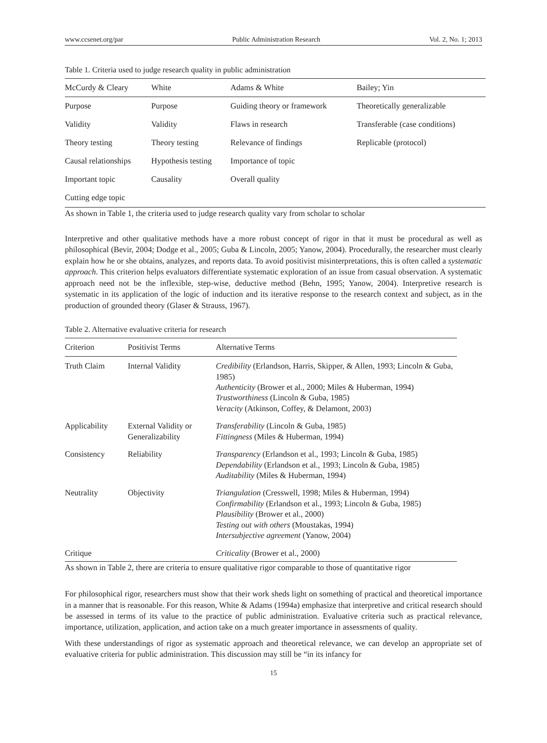www.ccsenet.org/par Public Administration Research Vol. 2, No. 1; 2013
Table 1. Criteria used to judge research quality in public administration
| McCurdy & Cleary | White | Adams & White | Bailey; Yin |
| --- | --- | --- | --- |
| Purpose | Purpose | Guiding theory or framework | Theoretically generalizable |
| Validity | Validity | Flaws in research | Transferable (case conditions) |
| Theory testing | Theory testing | Relevance of findings | Replicable (protocol) |
| Causal relationships | Hypothesis testing | Importance of topic | |
| Important topic | Causality | Overall quality | |
| Cutting edge topic | | | |
As shown in Table 1, the criteria used to judge research quality vary from scholar to scholar
Interpretive and other qualitative methods have a more robust concept of rigor in that it must be procedural as well as philosophical (Bevir, 2004; Dodge et al., 2005; Guba & Lincoln, 2005; Yanow, 2004). Procedurally, the researcher must clearly explain how he or she obtains, analyzes, and reports data. To avoid positivist misinterpretations, this is often called a systematic approach. This criterion helps evaluators differentiate systematic exploration of an issue from casual observation. A systematic approach need not be the inflexible, step-wise, deductive method (Behn, 1995; Yanow, 2004). Interpretive research is systematic in its application of the logic of induction and its iterative response to the research context and subject, as in the production of grounded theory (Glaser & Strauss, 1967).
Table 2. Alternative evaluative criteria for research
| Criterion | Positivist Terms | Alternative Terms |
| --- | --- | --- |
| Truth Claim | Internal Validity | Credibility (Erlandson, Harris, Skipper, & Allen, 1993; Lincoln & Guba, 1985) Authenticity (Brower et al., 2000; Miles & Huberman, 1994) Trustworthiness (Lincoln & Guba, 1985) Veracity (Atkinson, Coffey, & Delamont, 2003) |
| Applicability | External Validity or Generalizability | Transferability (Lincoln & Guba, 1985) Fittingness (Miles & Huberman, 1994) |
| Consistency | Reliability | Transparency (Erlandson et al., 1993; Lincoln & Guba, 1985) Dependability (Erlandson et al., 1993; Lincoln & Guba, 1985) Auditability (Miles & Huberman, 1994) |
| Neutrality | Objectivity | Triangulation (Cresswell, 1998; Miles & Huberman, 1994) Confirmability (Erlandson et al., 1993; Lincoln & Guba, 1985) Plausibility (Brower et al., 2000) Testing out with others (Moustakas, 1994) Intersubjective agreement (Yanow, 2004) |
| Critique | | Criticality (Brower et al., 2000) |
As shown in Table 2, there are criteria to ensure qualitative rigor comparable to those of quantitative rigor
For philosophical rigor, researchers must show that their work sheds light on something of practical and theoretical importance in a manner that is reasonable. For this reason, White & Adams (1994a) emphasize that interpretive and critical research should be assessed in terms of its value to the practice of public administration. Evaluative criteria such as practical relevance, importance, utilization, application, and action take on a much greater importance in assessments of quality.
With these understandings of rigor as systematic approach and theoretical relevance, we can develop an appropriate set of evaluative criteria for public administration. This discussion may still be “in its infancy for
15